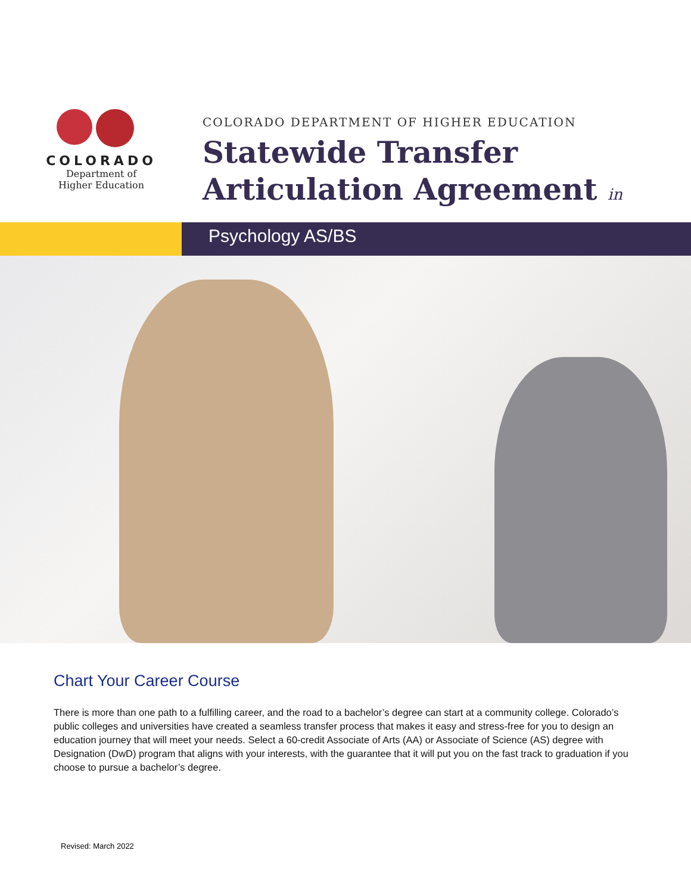COLORADO
Department of
Higher Education
COLORADO DEPARTMENT OF HIGHER EDUCATION
Statewide Transfer
Articulation Agreement in
Psychology AS/BS
Chart Your Career Course
There is more than one path to a fulfilling career, and the road to a bachelor’s degree can start at a community college. Colorado’s public colleges and universities have created a seamless transfer process that makes it easy and stress-free for you to design an education journey that will meet your needs. Select a 60-credit Associate of Arts (AA) or Associate of Science (AS) degree with Designation (DwD) program that aligns with your interests, with the guarantee that it will put you on the fast track to graduation if you choose to pursue a bachelor’s degree.
Revised: March 2022